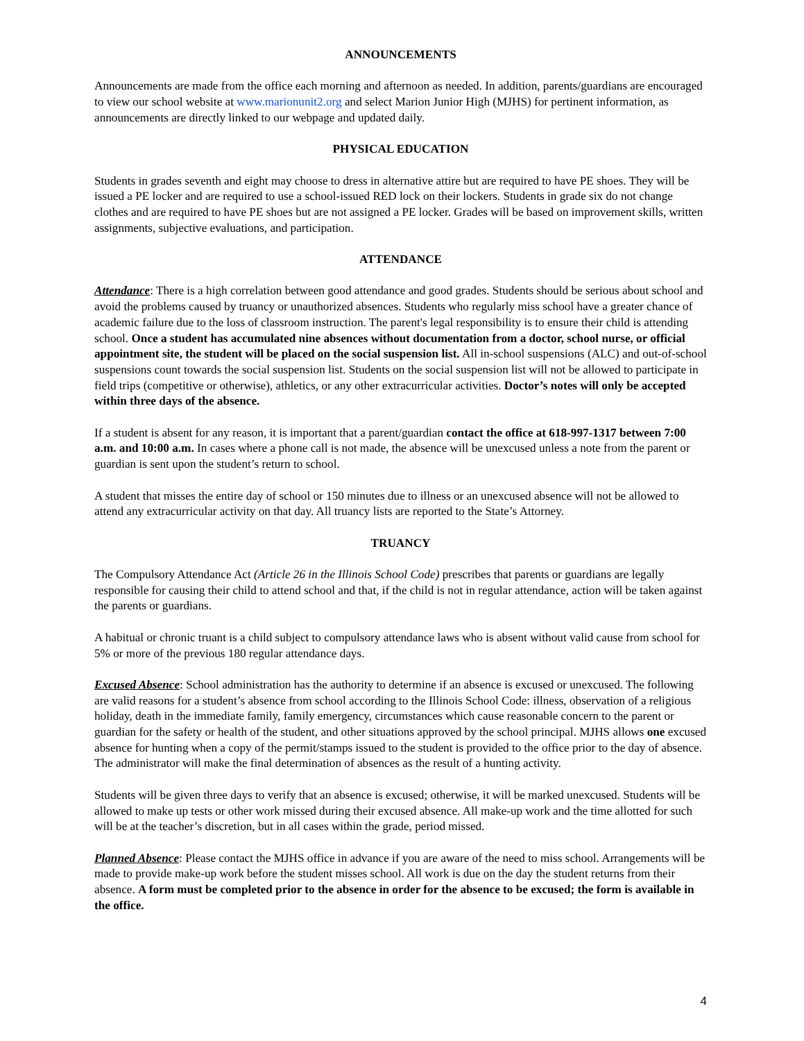ANNOUNCEMENTS
Announcements are made from the office each morning and afternoon as needed. In addition, parents/guardians are encouraged to view our school website at www.marionunit2.org and select Marion Junior High (MJHS) for pertinent information, as announcements are directly linked to our webpage and updated daily.
PHYSICAL EDUCATION
Students in grades seventh and eight may choose to dress in alternative attire but are required to have PE shoes. They will be issued a PE locker and are required to use a school-issued RED lock on their lockers. Students in grade six do not change clothes and are required to have PE shoes but are not assigned a PE locker. Grades will be based on improvement skills, written assignments, subjective evaluations, and participation.
ATTENDANCE
Attendance: There is a high correlation between good attendance and good grades. Students should be serious about school and avoid the problems caused by truancy or unauthorized absences. Students who regularly miss school have a greater chance of academic failure due to the loss of classroom instruction. The parent's legal responsibility is to ensure their child is attending school. Once a student has accumulated nine absences without documentation from a doctor, school nurse, or official appointment site, the student will be placed on the social suspension list. All in-school suspensions (ALC) and out-of-school suspensions count towards the social suspension list. Students on the social suspension list will not be allowed to participate in field trips (competitive or otherwise), athletics, or any other extracurricular activities. Doctor’s notes will only be accepted within three days of the absence.
If a student is absent for any reason, it is important that a parent/guardian contact the office at 618-997-1317 between 7:00 a.m. and 10:00 a.m. In cases where a phone call is not made, the absence will be unexcused unless a note from the parent or guardian is sent upon the student’s return to school.
A student that misses the entire day of school or 150 minutes due to illness or an unexcused absence will not be allowed to attend any extracurricular activity on that day. All truancy lists are reported to the State’s Attorney.
TRUANCY
The Compulsory Attendance Act (Article 26 in the Illinois School Code) prescribes that parents or guardians are legally responsible for causing their child to attend school and that, if the child is not in regular attendance, action will be taken against the parents or guardians.
A habitual or chronic truant is a child subject to compulsory attendance laws who is absent without valid cause from school for 5% or more of the previous 180 regular attendance days.
Excused Absence: School administration has the authority to determine if an absence is excused or unexcused. The following are valid reasons for a student’s absence from school according to the Illinois School Code: illness, observation of a religious holiday, death in the immediate family, family emergency, circumstances which cause reasonable concern to the parent or guardian for the safety or health of the student, and other situations approved by the school principal. MJHS allows one excused absence for hunting when a copy of the permit/stamps issued to the student is provided to the office prior to the day of absence. The administrator will make the final determination of absences as the result of a hunting activity.
Students will be given three days to verify that an absence is excused; otherwise, it will be marked unexcused. Students will be allowed to make up tests or other work missed during their excused absence. All make-up work and the time allotted for such will be at the teacher’s discretion, but in all cases within the grade, period missed.
Planned Absence: Please contact the MJHS office in advance if you are aware of the need to miss school. Arrangements will be made to provide make-up work before the student misses school. All work is due on the day the student returns from their absence. A form must be completed prior to the absence in order for the absence to be excused; the form is available in the office.
4